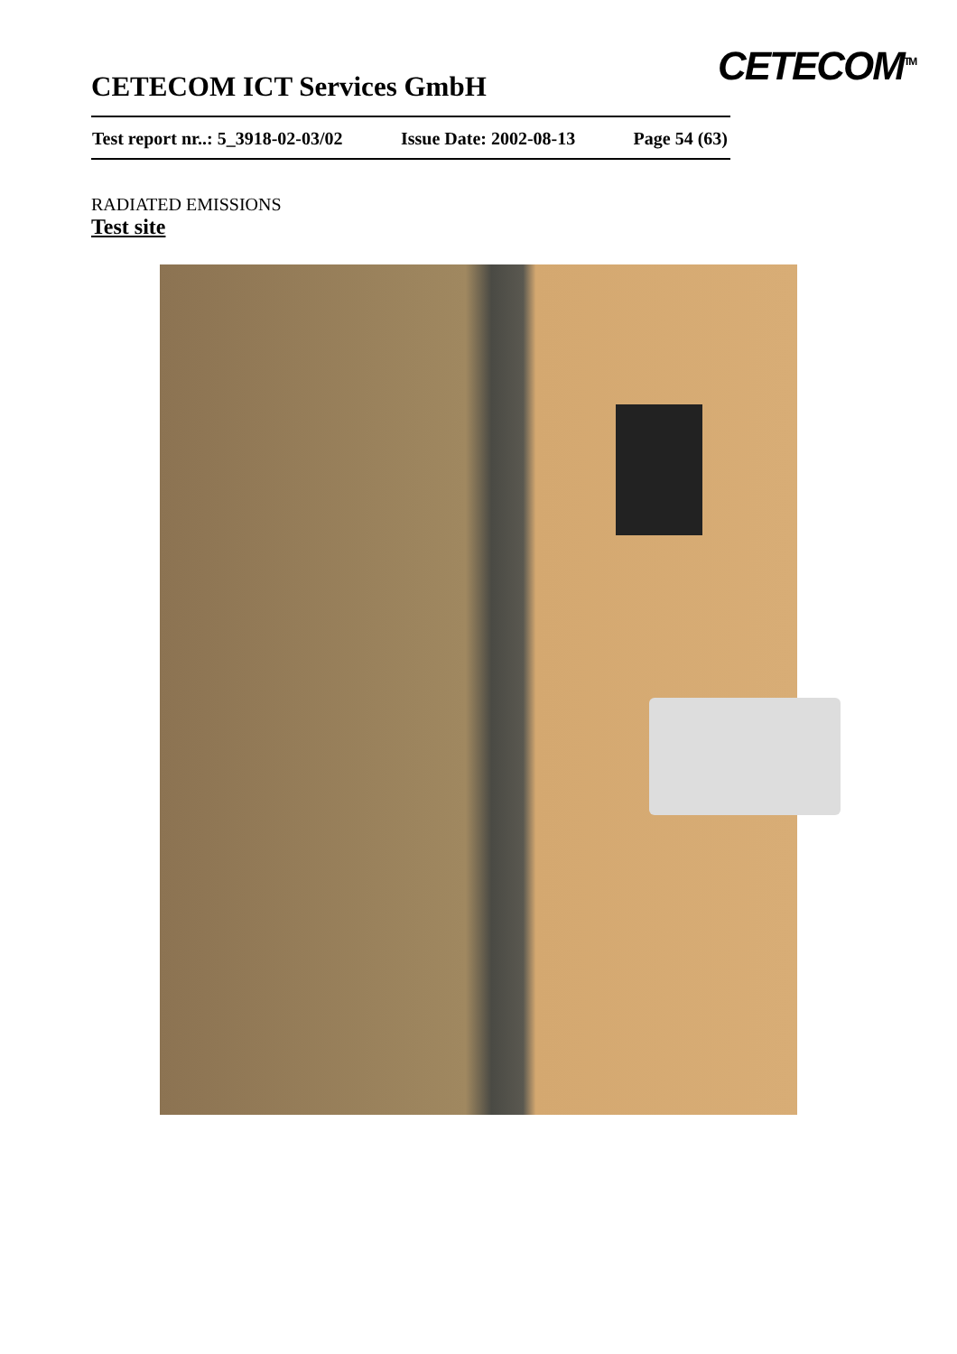CETECOM ICT Services GmbH
Test report nr..: 5_3918-02-03/02 Issue Date: 2002-08-13 Page 54 (63)
CETECOM<sup>TM</sup>
RADIATED EMISSIONS
Test site